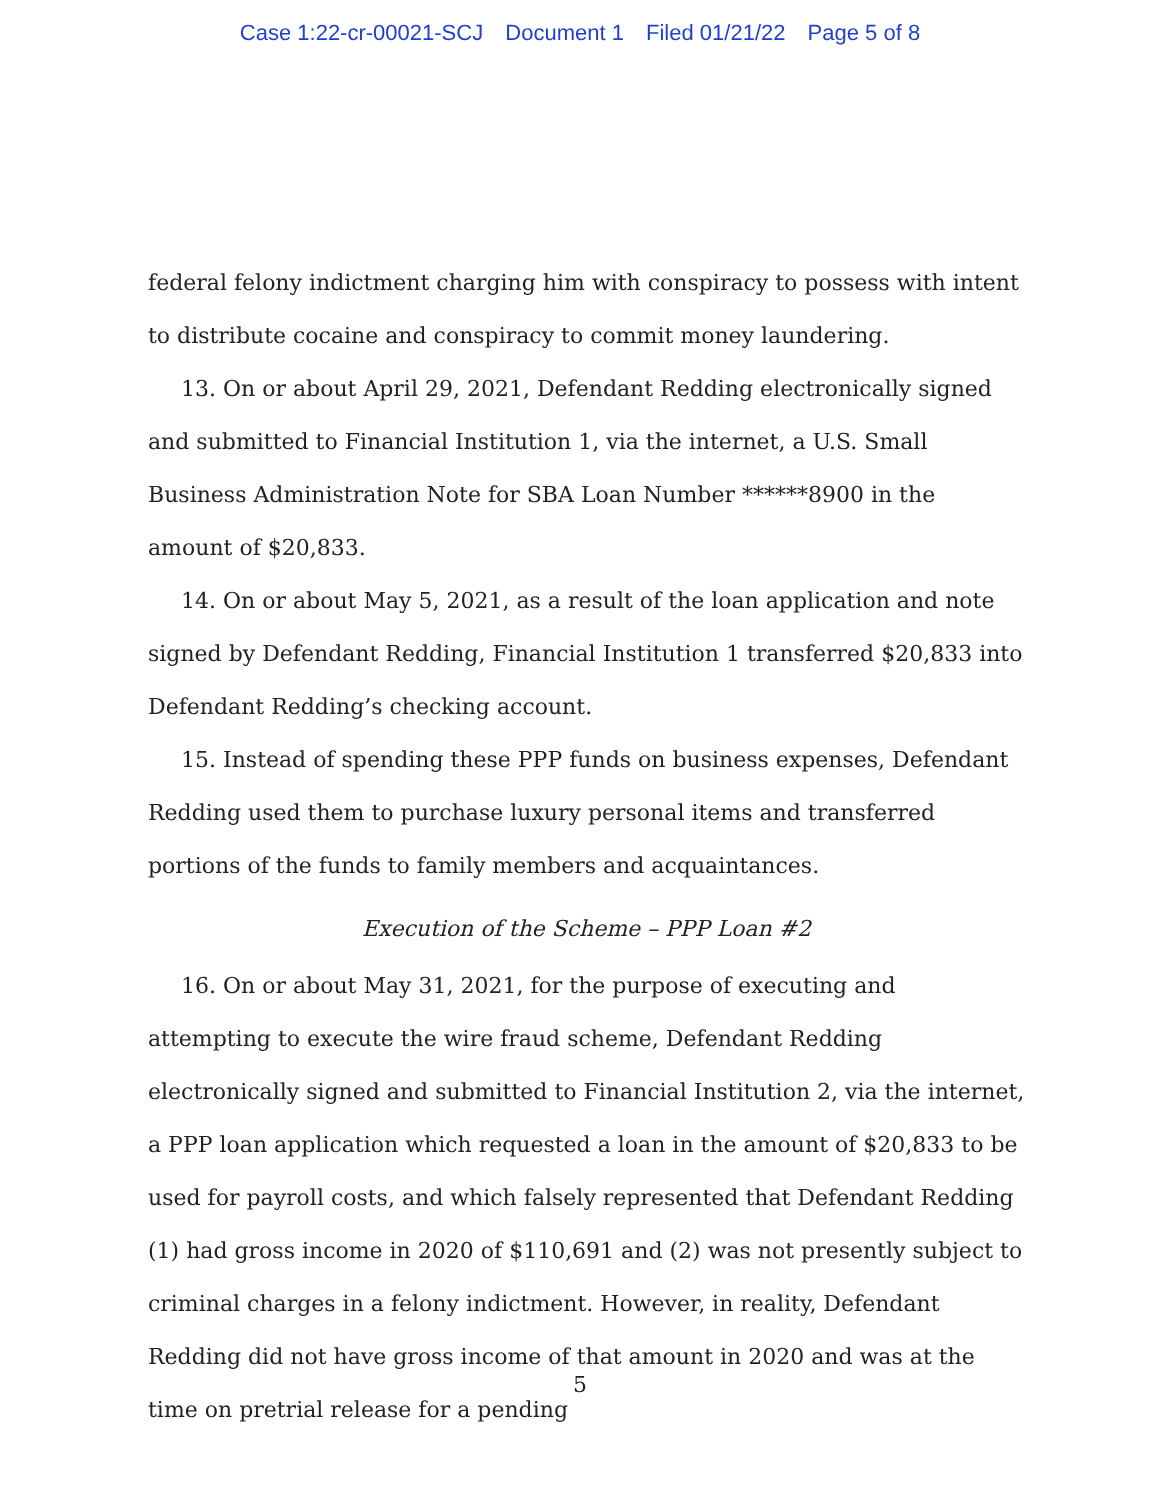Case 1:22-cr-00021-SCJ Document 1 Filed 01/21/22 Page 5 of 8
federal felony indictment charging him with conspiracy to possess with intent to distribute cocaine and conspiracy to commit money laundering.
13. On or about April 29, 2021, Defendant Redding electronically signed and submitted to Financial Institution 1, via the internet, a U.S. Small Business Administration Note for SBA Loan Number ******8900 in the amount of $20,833.
14. On or about May 5, 2021, as a result of the loan application and note signed by Defendant Redding, Financial Institution 1 transferred $20,833 into Defendant Redding’s checking account.
15. Instead of spending these PPP funds on business expenses, Defendant Redding used them to purchase luxury personal items and transferred portions of the funds to family members and acquaintances.
Execution of the Scheme – PPP Loan #2
16. On or about May 31, 2021, for the purpose of executing and attempting to execute the wire fraud scheme, Defendant Redding electronically signed and submitted to Financial Institution 2, via the internet, a PPP loan application which requested a loan in the amount of $20,833 to be used for payroll costs, and which falsely represented that Defendant Redding (1) had gross income in 2020 of $110,691 and (2) was not presently subject to criminal charges in a felony indictment. However, in reality, Defendant Redding did not have gross income of that amount in 2020 and was at the time on pretrial release for a pending
5